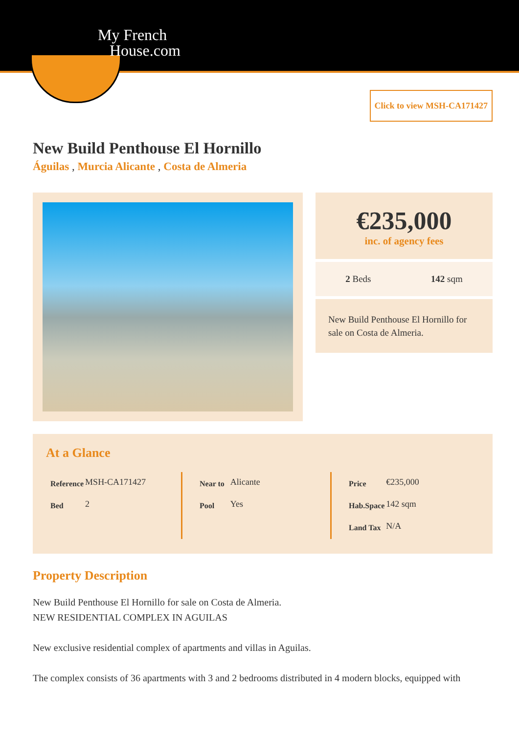My French
House.com
Click to view MSH-CA171427
New Build Penthouse El Hornillo
Águilas , Murcia Alicante , Costa de Almeria
€235,000
inc. of agency fees
2 Beds 142 sqm
New Build Penthouse El Hornillo for sale on Costa de Almeria.
At a Glance
| Reference | MSH-CA171427 |
| Bed | 2 |
| Near to | Alicante |
| Pool | Yes |
| Price | €235,000 |
| Hab.Space | 142 sqm |
| Land Tax | N/A |
Property Description
New Build Penthouse El Hornillo for sale on Costa de Almeria.
NEW RESIDENTIAL COMPLEX IN AGUILAS
New exclusive residential complex of apartments and villas in Aguilas.
The complex consists of 36 apartments with 3 and 2 bedrooms distributed in 4 modern blocks, equipped with